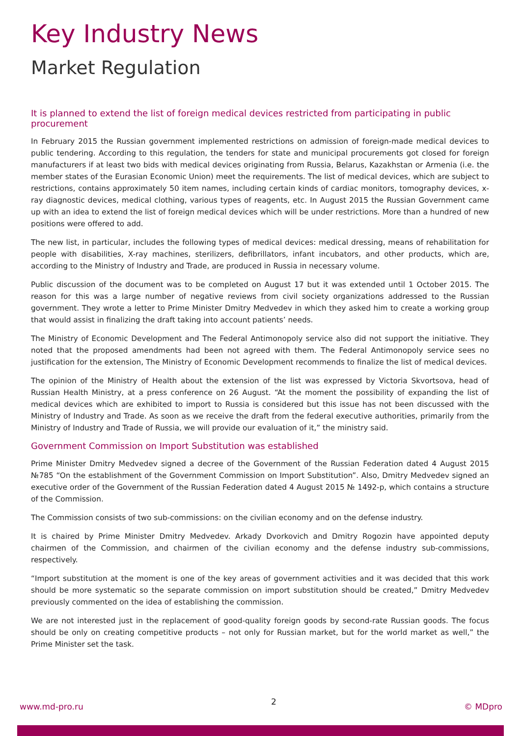Key Industry News
Market Regulation
It is planned to extend the list of foreign medical devices restricted from participating in public procurement
In February 2015 the Russian government implemented restrictions on admission of foreign-made medical devices to public tendering. According to this regulation, the tenders for state and municipal procurements got closed for foreign manufacturers if at least two bids with medical devices originating from Russia, Belarus, Kazakhstan or Armenia (i.e. the member states of the Eurasian Economic Union) meet the requirements. The list of medical devices, which are subject to restrictions, contains approximately 50 item names, including certain kinds of cardiac monitors, tomography devices, x-ray diagnostic devices, medical clothing, various types of reagents, etc. In August 2015 the Russian Government came up with an idea to extend the list of foreign medical devices which will be under restrictions. More than a hundred of new positions were offered to add.
The new list, in particular, includes the following types of medical devices: medical dressing, means of rehabilitation for people with disabilities, X-ray machines, sterilizers, defibrillators, infant incubators, and other products, which are, according to the Ministry of Industry and Trade, are produced in Russia in necessary volume.
Public discussion of the document was to be completed on August 17 but it was extended until 1 October 2015. The reason for this was a large number of negative reviews from civil society organizations addressed to the Russian government. They wrote a letter to Prime Minister Dmitry Medvedev in which they asked him to create a working group that would assist in finalizing the draft taking into account patients’ needs.
The Ministry of Economic Development and The Federal Antimonopoly service also did not support the initiative. They noted that the proposed amendments had been not agreed with them. The Federal Antimonopoly service sees no justification for the extension, The Ministry of Economic Development recommends to finalize the list of medical devices.
The opinion of the Ministry of Health about the extension of the list was expressed by Victoria Skvortsova, head of Russian Health Ministry, at a press conference on 26 August. “At the moment the possibility of expanding the list of medical devices which are exhibited to import to Russia is considered but this issue has not been discussed with the Ministry of Industry and Trade. As soon as we receive the draft from the federal executive authorities, primarily from the Ministry of Industry and Trade of Russia, we will provide our evaluation of it,” the ministry said.
Government Commission on Import Substitution was established
Prime Minister Dmitry Medvedev signed a decree of the Government of the Russian Federation dated 4 August 2015 №785 “On the establishment of the Government Commission on Import Substitution”. Also, Dmitry Medvedev signed an executive order of the Government of the Russian Federation dated 4 August 2015 № 1492-p, which contains a structure of the Commission.
The Commission consists of two sub-commissions: on the civilian economy and on the defense industry.
It is chaired by Prime Minister Dmitry Medvedev. Arkady Dvorkovich and Dmitry Rogozin have appointed deputy chairmen of the Commission, and chairmen of the civilian economy and the defense industry sub-commissions, respectively.
“Import substitution at the moment is one of the key areas of government activities and it was decided that this work should be more systematic so the separate commission on import substitution should be created,” Dmitry Medvedev previously commented on the idea of establishing the commission.
We are not interested just in the replacement of good-quality foreign goods by second-rate Russian goods. The focus should be only on creating competitive products – not only for Russian market, but for the world market as well,” the Prime Minister set the task.
www.md-pro.ru 2 © MDpro